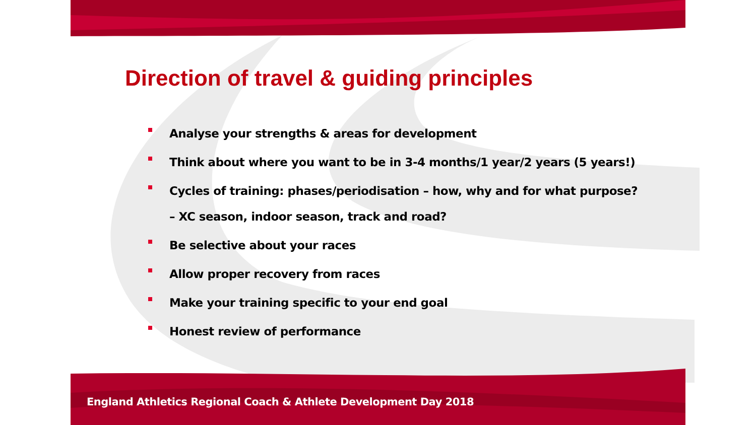Direction of travel & guiding principles
Analyse your strengths & areas for development
Think about where you want to be in 3-4 months/1 year/2 years (5 years!)
Cycles of training: phases/periodisation – how, why and for what purpose? – XC season, indoor season, track and road?
Be selective about your races
Allow proper recovery from races
Make your training specific to your end goal
Honest review of performance
England Athletics Regional Coach & Athlete Development Day 2018